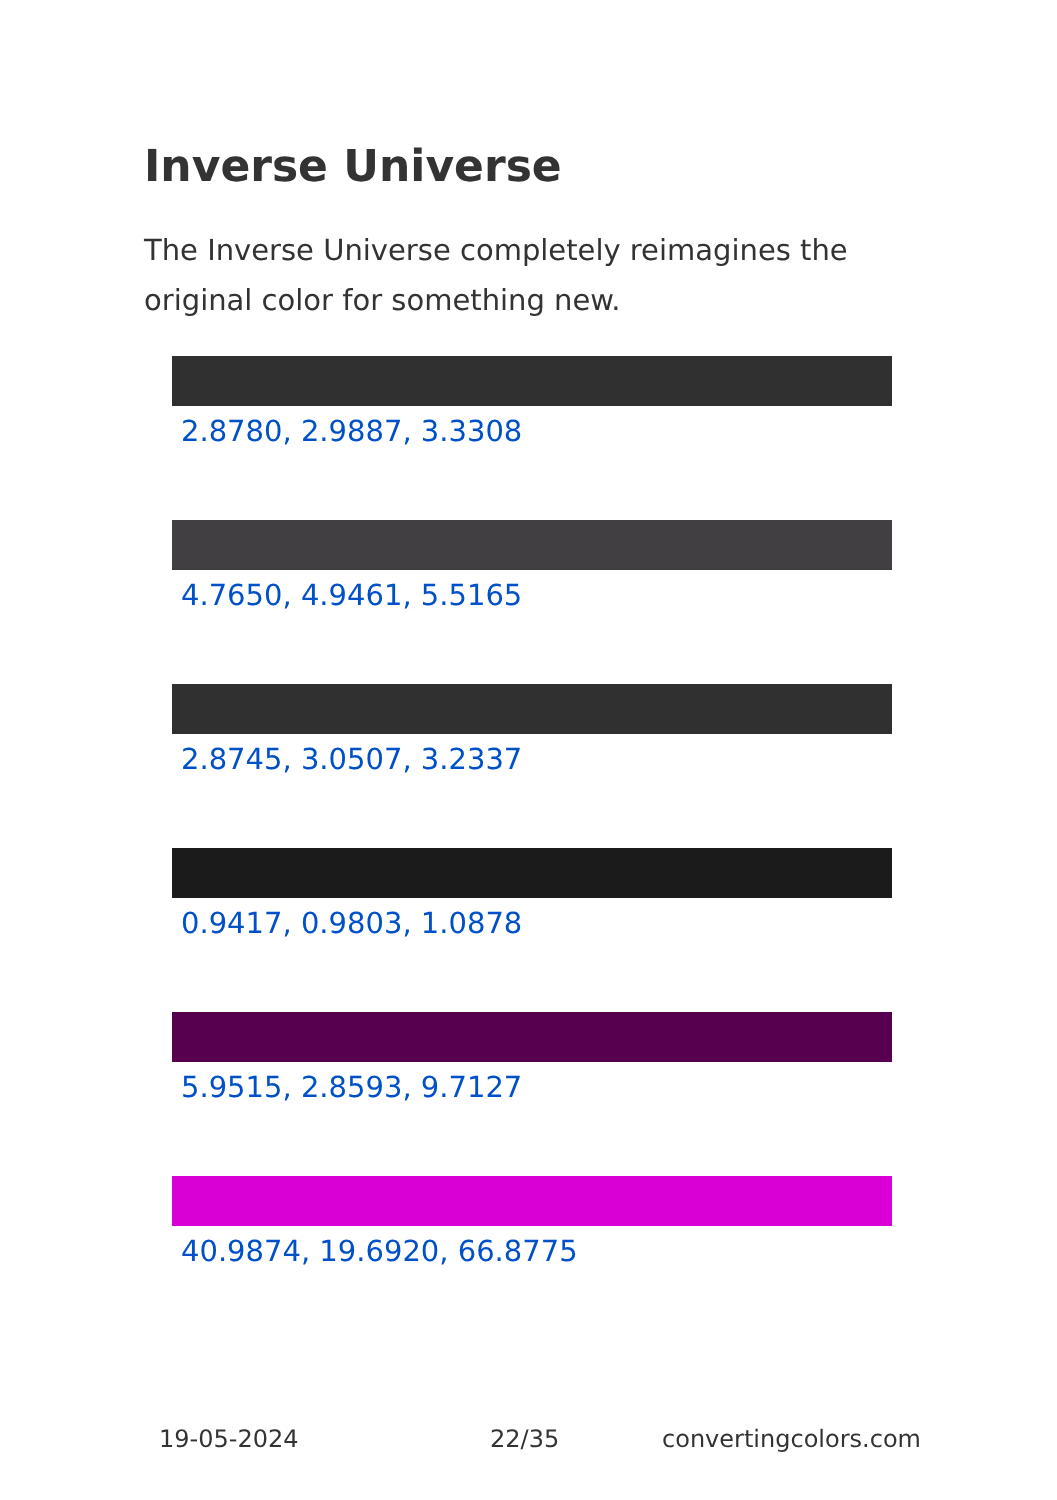Inverse Universe
The Inverse Universe completely reimagines the original color for something new.
2.8780, 2.9887, 3.3308
4.7650, 4.9461, 5.5165
2.8745, 3.0507, 3.2337
0.9417, 0.9803, 1.0878
5.9515, 2.8593, 9.7127
40.9874, 19.6920, 66.8775
19-05-2024 22/35 convertingcolors.com